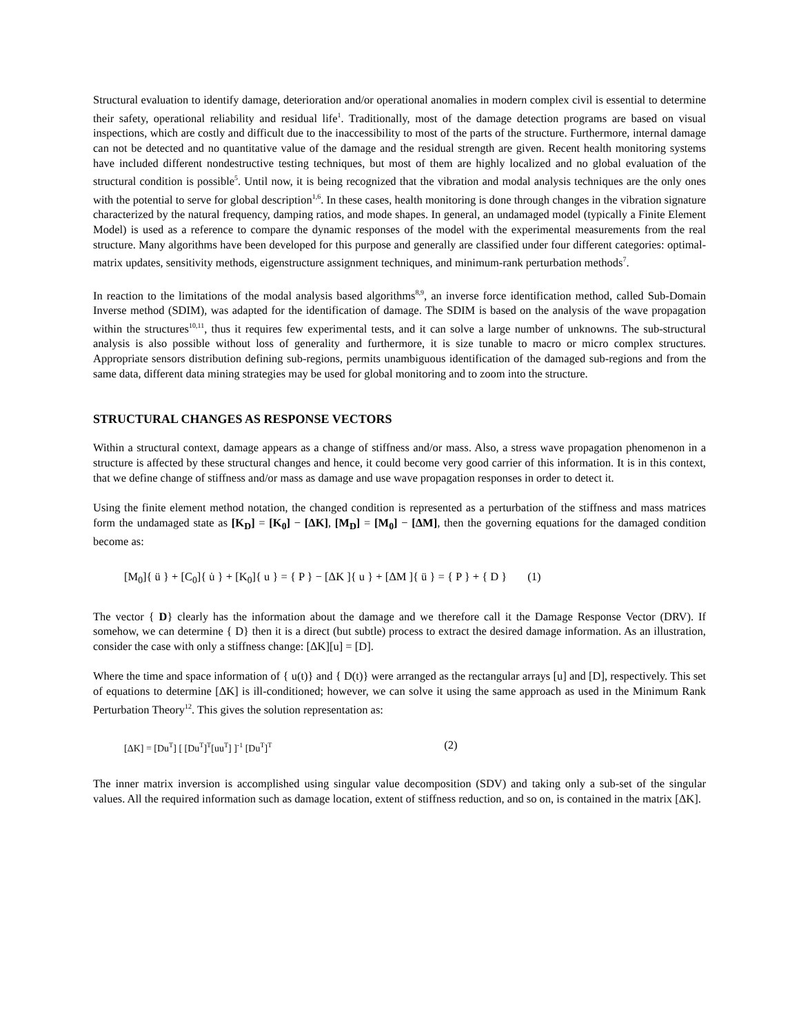Structural evaluation to identify damage, deterioration and/or operational anomalies in modern complex civil is essential to determine their safety, operational reliability and residual life<sup>1</sup>. Traditionally, most of the damage detection programs are based on visual inspections, which are costly and difficult due to the inaccessibility to most of the parts of the structure. Furthermore, internal damage can not be detected and no quantitative value of the damage and the residual strength are given. Recent health monitoring systems have included different nondestructive testing techniques, but most of them are highly localized and no global evaluation of the structural condition is possible<sup>5</sup>. Until now, it is being recognized that the vibration and modal analysis techniques are the only ones with the potential to serve for global description<sup>1,6</sup>. In these cases, health monitoring is done through changes in the vibration signature characterized by the natural frequency, damping ratios, and mode shapes. In general, an undamaged model (typically a Finite Element Model) is used as a reference to compare the dynamic responses of the model with the experimental measurements from the real structure. Many algorithms have been developed for this purpose and generally are classified under four different categories: optimal-matrix updates, sensitivity methods, eigenstructure assignment techniques, and minimum-rank perturbation methods<sup>7</sup>.
In reaction to the limitations of the modal analysis based algorithms<sup>8,9</sup>, an inverse force identification method, called Sub-Domain Inverse method (SDIM), was adapted for the identification of damage. The SDIM is based on the analysis of the wave propagation within the structures<sup>10,11</sup>, thus it requires few experimental tests, and it can solve a large number of unknowns. The sub-structural analysis is also possible without loss of generality and furthermore, it is size tunable to macro or micro complex structures. Appropriate sensors distribution defining sub-regions, permits unambiguous identification of the damaged sub-regions and from the same data, different data mining strategies may be used for global monitoring and to zoom into the structure.
STRUCTURAL CHANGES AS RESPONSE VECTORS
Within a structural context, damage appears as a change of stiffness and/or mass. Also, a stress wave propagation phenomenon in a structure is affected by these structural changes and hence, it could become very good carrier of this information. It is in this context, that we define change of stiffness and/or mass as damage and use wave propagation responses in order to detect it.
Using the finite element method notation, the changed condition is represented as a perturbation of the stiffness and mass matrices form the undamaged state as [K<sub>D</sub>] = [K<sub>0</sub>] − [ΔK], [M<sub>D</sub>] = [M<sub>0</sub>] − [ΔM], then the governing equations for the damaged condition become as:
[M<sub>0</sub>]{ ü } + [C<sub>0</sub>]{ u̇ } + [K<sub>0</sub>]{ u } = { P } − [ΔK ]{ u } + [ΔM ]{ ü } = { P } + { D } (1)
The vector { D} clearly has the information about the damage and we therefore call it the Damage Response Vector (DRV). If somehow, we can determine { D} then it is a direct (but subtle) process to extract the desired damage information. As an illustration, consider the case with only a stiffness change: [ΔK][u] = [D].
Where the time and space information of { u(t)} and { D(t)} were arranged as the rectangular arrays [u] and [D], respectively. This set of equations to determine [ΔK] is ill-conditioned; however, we can solve it using the same approach as used in the Minimum Rank Perturbation Theory<sup>12</sup>. This gives the solution representation as:
[ΔK] = [Du<sup>T</sup>] [ [Du<sup>T</sup>]<sup>T</sup>[uu<sup>T</sup>] ]<sup>-1</sup> [Du<sup>T</sup>]<sup>T</sup> (2)
The inner matrix inversion is accomplished using singular value decomposition (SDV) and taking only a sub-set of the singular values. All the required information such as damage location, extent of stiffness reduction, and so on, is contained in the matrix [ΔK].